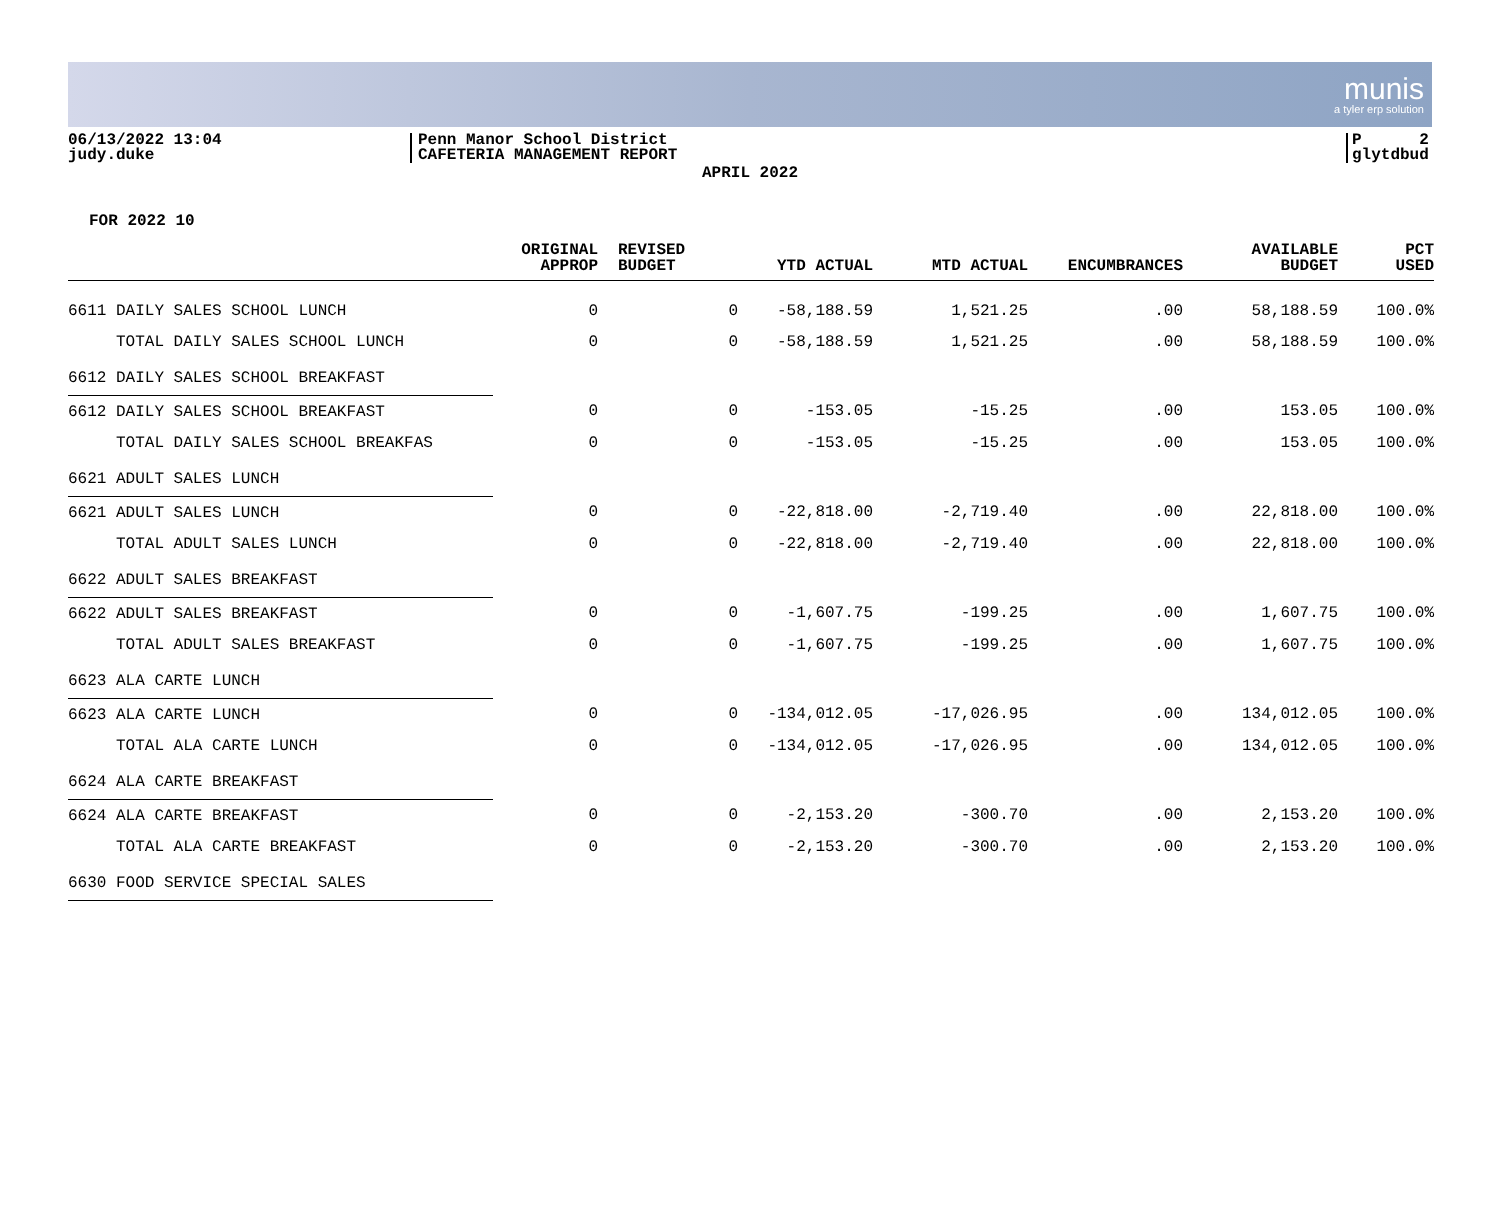munis
a tyler erp solution
06/13/2022 13:04
judy.duke
Penn Manor School District
CAFETERIA MANAGEMENT REPORT
P 2
glytdbud
APRIL 2022
FOR 2022 10
| | ORIGINAL APPROP | REVISED BUDGET | YTD ACTUAL | MTD ACTUAL | ENCUMBRANCES | AVAILABLE BUDGET | PCT USED |
| --- | --- | --- | --- | --- | --- | --- | --- |
| 6611 DAILY SALES SCHOOL LUNCH | 0 | 0 | -58,188.59 | 1,521.25 | .00 | 58,188.59 | 100.0% |
| TOTAL DAILY SALES SCHOOL LUNCH | 0 | 0 | -58,188.59 | 1,521.25 | .00 | 58,188.59 | 100.0% |
| 6612 DAILY SALES SCHOOL BREAKFAST | | | | | | | |
| 6612 DAILY SALES SCHOOL BREAKFAST | 0 | 0 | -153.05 | -15.25 | .00 | 153.05 | 100.0% |
| TOTAL DAILY SALES SCHOOL BREAKFAS | 0 | 0 | -153.05 | -15.25 | .00 | 153.05 | 100.0% |
| 6621 ADULT SALES LUNCH | | | | | | | |
| 6621 ADULT SALES LUNCH | 0 | 0 | -22,818.00 | -2,719.40 | .00 | 22,818.00 | 100.0% |
| TOTAL ADULT SALES LUNCH | 0 | 0 | -22,818.00 | -2,719.40 | .00 | 22,818.00 | 100.0% |
| 6622 ADULT SALES BREAKFAST | | | | | | | |
| 6622 ADULT SALES BREAKFAST | 0 | 0 | -1,607.75 | -199.25 | .00 | 1,607.75 | 100.0% |
| TOTAL ADULT SALES BREAKFAST | 0 | 0 | -1,607.75 | -199.25 | .00 | 1,607.75 | 100.0% |
| 6623 ALA CARTE LUNCH | | | | | | | |
| 6623 ALA CARTE LUNCH | 0 | 0 | -134,012.05 | -17,026.95 | .00 | 134,012.05 | 100.0% |
| TOTAL ALA CARTE LUNCH | 0 | 0 | -134,012.05 | -17,026.95 | .00 | 134,012.05 | 100.0% |
| 6624 ALA CARTE BREAKFAST | | | | | | | |
| 6624 ALA CARTE BREAKFAST | 0 | 0 | -2,153.20 | -300.70 | .00 | 2,153.20 | 100.0% |
| TOTAL ALA CARTE BREAKFAST | 0 | 0 | -2,153.20 | -300.70 | .00 | 2,153.20 | 100.0% |
| 6630 FOOD SERVICE SPECIAL SALES | | | | | | | |